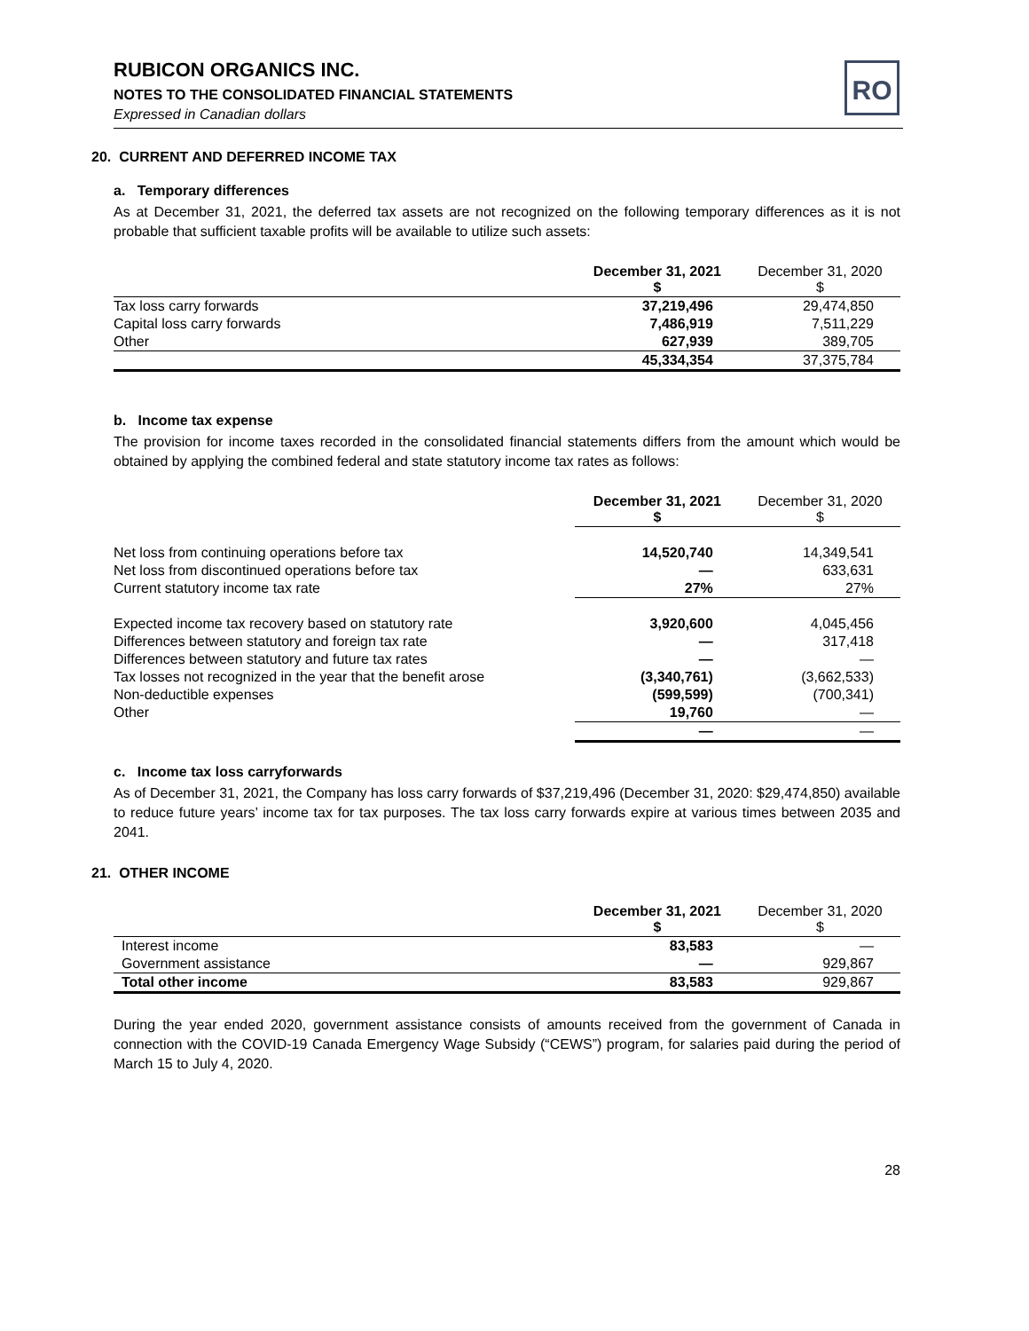RUBICON ORGANICS INC.
NOTES TO THE CONSOLIDATED FINANCIAL STATEMENTS
Expressed in Canadian dollars
RO
20. CURRENT AND DEFERRED INCOME TAX
a. Temporary differences
As at December 31, 2021, the deferred tax assets are not recognized on the following temporary differences as it is not probable that sufficient taxable profits will be available to utilize such assets:
| | December 31, 2021 $ | December 31, 2020 $ |
| Tax loss carry forwards | 37,219,496 | 29,474,850 |
| Capital loss carry forwards | 7,486,919 | 7,511,229 |
| Other | 627,939 | 389,705 |
| | 45,334,354 | 37,375,784 |
b. Income tax expense
The provision for income taxes recorded in the consolidated financial statements differs from the amount which would be obtained by applying the combined federal and state statutory income tax rates as follows:
| | December 31, 2021 $ | December 31, 2020 $ |
| Net loss from continuing operations before tax | 14,520,740 | 14,349,541 |
| Net loss from discontinued operations before tax | — | 633,631 |
| Current statutory income tax rate | 27% | 27% |
| Expected income tax recovery based on statutory rate | 3,920,600 | 4,045,456 |
| Differences between statutory and foreign tax rate | — | 317,418 |
| Differences between statutory and future tax rates | — | — |
| Tax losses not recognized in the year that the benefit arose | (3,340,761) | (3,662,533) |
| Non-deductible expenses | (599,599) | (700,341) |
| Other | 19,760 | — |
| | — | — |
c. Income tax loss carryforwards
As of December 31, 2021, the Company has loss carry forwards of $37,219,496 (December 31, 2020: $29,474,850) available to reduce future years’ income tax for tax purposes. The tax loss carry forwards expire at various times between 2035 and 2041.
21. OTHER INCOME
| | December 31, 2021 $ | December 31, 2020 $ |
| Interest income | 83,583 | — |
| Government assistance | — | 929,867 |
| Total other income | 83,583 | 929,867 |
During the year ended 2020, government assistance consists of amounts received from the government of Canada in connection with the COVID-19 Canada Emergency Wage Subsidy (“CEWS”) program, for salaries paid during the period of March 15 to July 4, 2020.
28